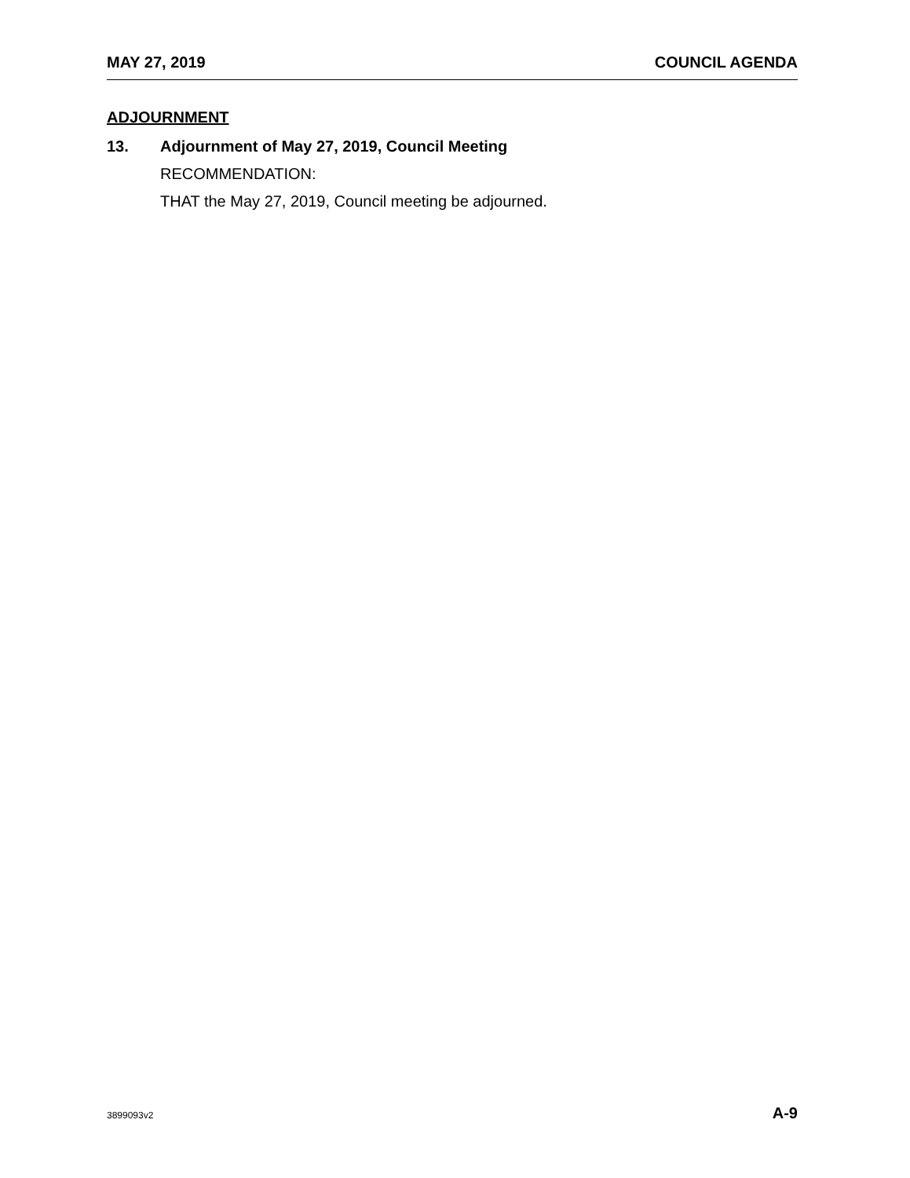MAY 27, 2019 COUNCIL AGENDA
ADJOURNMENT
13. Adjournment of May 27, 2019, Council Meeting
RECOMMENDATION:
THAT the May 27, 2019, Council meeting be adjourned.
3899093v2 A-9